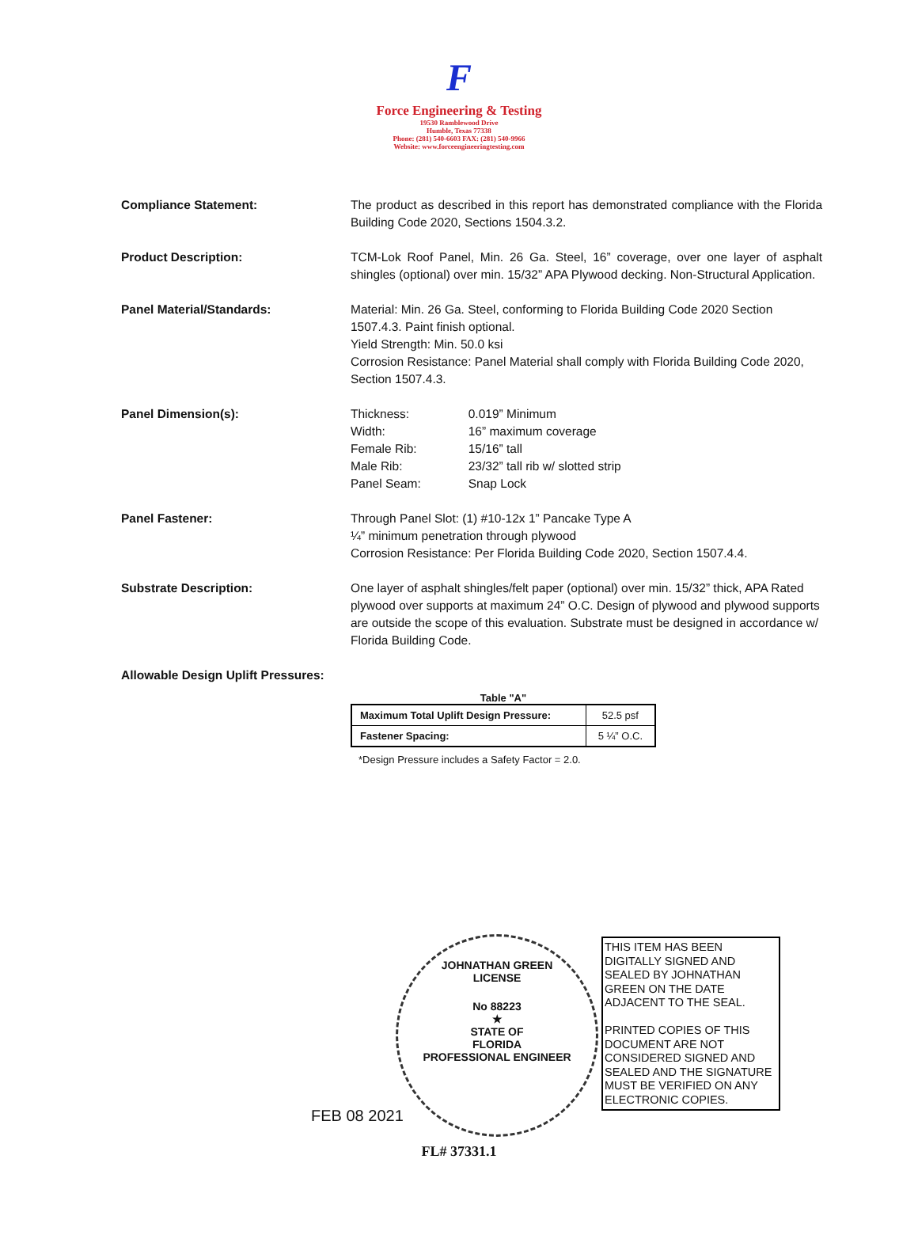F
Force Engineering & Testing
19530 Ramblewood Drive
Humble, Texas 77338
Phone: (281) 540-6603 FAX: (281) 540-9966
Website: www.forceengineeringtesting.com
Compliance Statement: The product as described in this report has demonstrated compliance with the Florida Building Code 2020, Sections 1504.3.2.
Product Description: TCM-Lok Roof Panel, Min. 26 Ga. Steel, 16” coverage, over one layer of asphalt shingles (optional) over min. 15/32” APA Plywood decking. Non-Structural Application.
Panel Material/Standards: Material: Min. 26 Ga. Steel, conforming to Florida Building Code 2020 Section 1507.4.3. Paint finish optional.
Yield Strength: Min. 50.0 ksi
Corrosion Resistance: Panel Material shall comply with Florida Building Code 2020, Section 1507.4.3.
Panel Dimension(s):
| Thickness: | 0.019” Minimum |
| Width: | 16” maximum coverage |
| Female Rib: | 15/16” tall |
| Male Rib: | 23/32” tall rib w/ slotted strip |
| Panel Seam: | Snap Lock |
Panel Fastener: Through Panel Slot: (1) #10-12x 1” Pancake Type A
¼” minimum penetration through plywood
Corrosion Resistance: Per Florida Building Code 2020, Section 1507.4.4.
Substrate Description: One layer of asphalt shingles/felt paper (optional) over min. 15/32” thick, APA Rated plywood over supports at maximum 24” O.C. Design of plywood and plywood supports are outside the scope of this evaluation. Substrate must be designed in accordance w/ Florida Building Code.
Allowable Design Uplift Pressures:
Table "A"
| Maximum Total Uplift Design Pressure: | 52.5 psf |
| Fastener Spacing: | 5 ¼” O.C. |
*Design Pressure includes a Safety Factor = 2.0.
JOHNATHAN GREEN
LICENSE
No 88223
★
STATE OF
FLORIDA
PROFESSIONAL ENGINEER
FEB 08 2021
THIS ITEM HAS BEEN DIGITALLY SIGNED AND SEALED BY JOHNATHAN GREEN ON THE DATE ADJACENT TO THE SEAL.
PRINTED COPIES OF THIS DOCUMENT ARE NOT CONSIDERED SIGNED AND SEALED AND THE SIGNATURE MUST BE VERIFIED ON ANY ELECTRONIC COPIES.
FL# 37331.1